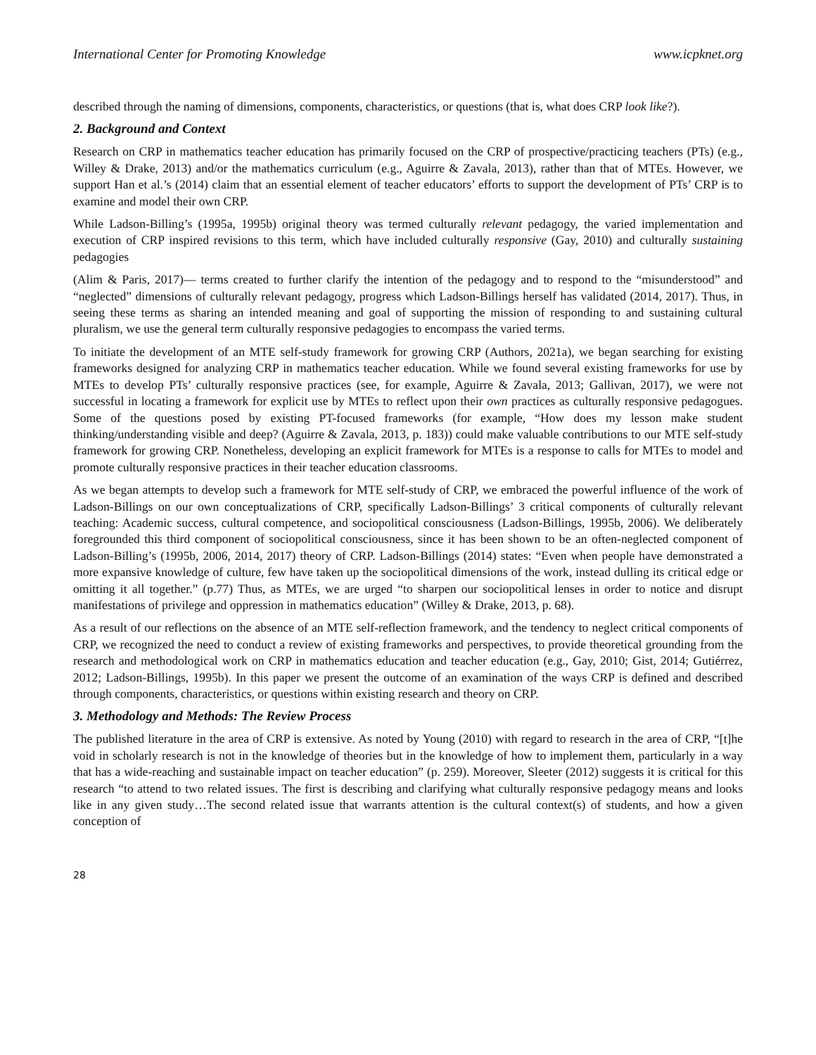International Center for Promoting Knowledge www.icpknet.org
described through the naming of dimensions, components, characteristics, or questions (that is, what does CRP look like?).
2. Background and Context
Research on CRP in mathematics teacher education has primarily focused on the CRP of prospective/practicing teachers (PTs) (e.g., Willey & Drake, 2013) and/or the mathematics curriculum (e.g., Aguirre & Zavala, 2013), rather than that of MTEs. However, we support Han et al.’s (2014) claim that an essential element of teacher educators’ efforts to support the development of PTs’ CRP is to examine and model their own CRP.
While Ladson-Billing’s (1995a, 1995b) original theory was termed culturally relevant pedagogy, the varied implementation and execution of CRP inspired revisions to this term, which have included culturally responsive (Gay, 2010) and culturally sustaining pedagogies
(Alim & Paris, 2017)— terms created to further clarify the intention of the pedagogy and to respond to the “misunderstood” and “neglected” dimensions of culturally relevant pedagogy, progress which Ladson-Billings herself has validated (2014, 2017). Thus, in seeing these terms as sharing an intended meaning and goal of supporting the mission of responding to and sustaining cultural pluralism, we use the general term culturally responsive pedagogies to encompass the varied terms.
To initiate the development of an MTE self-study framework for growing CRP (Authors, 2021a), we began searching for existing frameworks designed for analyzing CRP in mathematics teacher education. While we found several existing frameworks for use by MTEs to develop PTs’ culturally responsive practices (see, for example, Aguirre & Zavala, 2013; Gallivan, 2017), we were not successful in locating a framework for explicit use by MTEs to reflect upon their own practices as culturally responsive pedagogues. Some of the questions posed by existing PT-focused frameworks (for example, “How does my lesson make student thinking/understanding visible and deep? (Aguirre & Zavala, 2013, p. 183)) could make valuable contributions to our MTE self-study framework for growing CRP. Nonetheless, developing an explicit framework for MTEs is a response to calls for MTEs to model and promote culturally responsive practices in their teacher education classrooms.
As we began attempts to develop such a framework for MTE self-study of CRP, we embraced the powerful influence of the work of Ladson-Billings on our own conceptualizations of CRP, specifically Ladson-Billings’ 3 critical components of culturally relevant teaching: Academic success, cultural competence, and sociopolitical consciousness (Ladson-Billings, 1995b, 2006). We deliberately foregrounded this third component of sociopolitical consciousness, since it has been shown to be an often-neglected component of Ladson-Billing’s (1995b, 2006, 2014, 2017) theory of CRP. Ladson-Billings (2014) states: “Even when people have demonstrated a more expansive knowledge of culture, few have taken up the sociopolitical dimensions of the work, instead dulling its critical edge or omitting it all together.” (p.77) Thus, as MTEs, we are urged “to sharpen our sociopolitical lenses in order to notice and disrupt manifestations of privilege and oppression in mathematics education” (Willey & Drake, 2013, p. 68).
As a result of our reflections on the absence of an MTE self-reflection framework, and the tendency to neglect critical components of CRP, we recognized the need to conduct a review of existing frameworks and perspectives, to provide theoretical grounding from the research and methodological work on CRP in mathematics education and teacher education (e.g., Gay, 2010; Gist, 2014; Gutiérrez, 2012; Ladson-Billings, 1995b). In this paper we present the outcome of an examination of the ways CRP is defined and described through components, characteristics, or questions within existing research and theory on CRP.
3. Methodology and Methods: The Review Process
The published literature in the area of CRP is extensive. As noted by Young (2010) with regard to research in the area of CRP, “[t]he void in scholarly research is not in the knowledge of theories but in the knowledge of how to implement them, particularly in a way that has a wide-reaching and sustainable impact on teacher education” (p. 259). Moreover, Sleeter (2012) suggests it is critical for this research “to attend to two related issues. The first is describing and clarifying what culturally responsive pedagogy means and looks like in any given study…The second related issue that warrants attention is the cultural context(s) of students, and how a given conception of
28